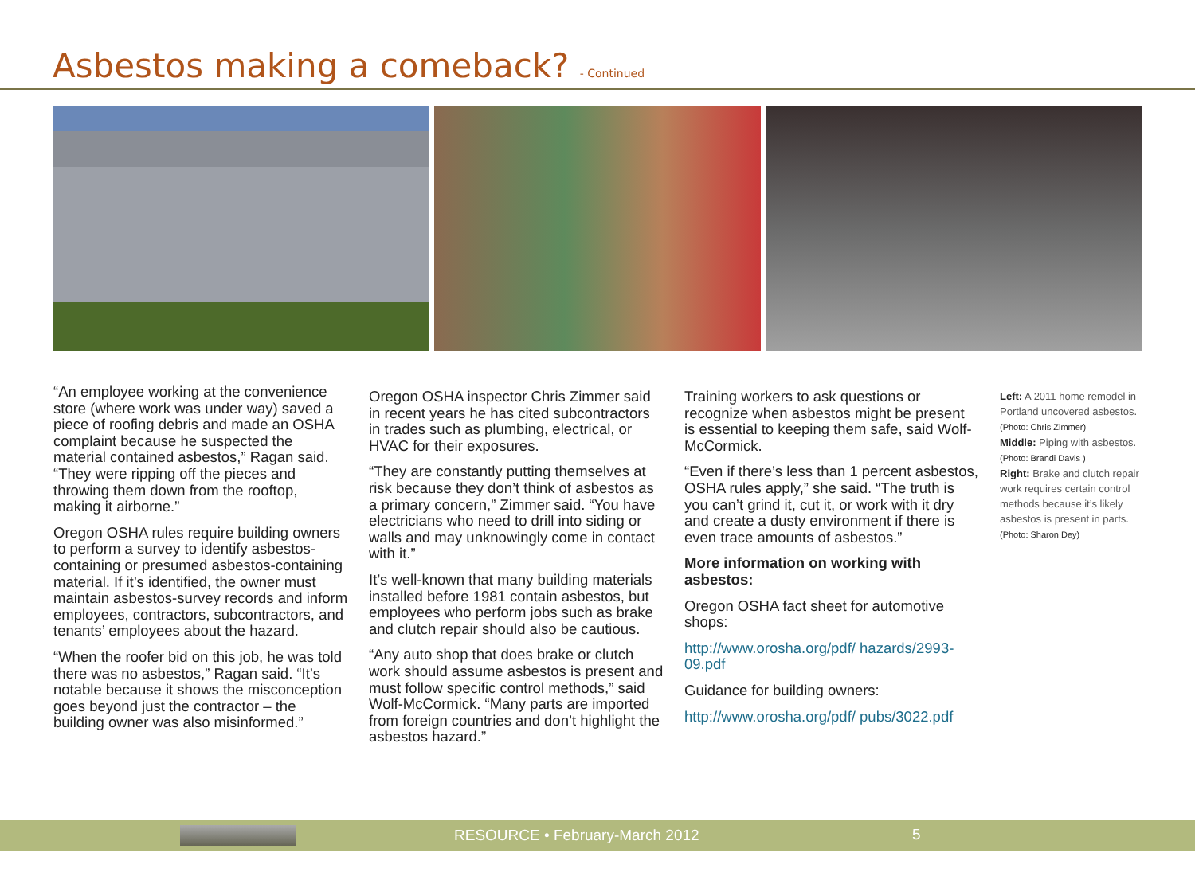Asbestos making a comeback? - Continued
“An employee working at the convenience store (where work was under way) saved a piece of roofing debris and made an OSHA complaint because he suspected the material contained asbestos,” Ragan said. “They were ripping off the pieces and throwing them down from the rooftop, making it airborne.”
Oregon OSHA rules require building owners to perform a survey to identify asbestos-containing or presumed asbestos-containing material. If it’s identified, the owner must maintain asbestos-survey records and inform employees, contractors, subcontractors, and tenants’ employees about the hazard.
“When the roofer bid on this job, he was told there was no asbestos,” Ragan said. “It’s notable because it shows the misconception goes beyond just the contractor – the building owner was also misinformed.”
Oregon OSHA inspector Chris Zimmer said in recent years he has cited subcontractors in trades such as plumbing, electrical, or HVAC for their exposures.
“They are constantly putting themselves at risk because they don’t think of asbestos as a primary concern,” Zimmer said. “You have electricians who need to drill into siding or walls and may unknowingly come in contact with it.”
It’s well-known that many building materials installed before 1981 contain asbestos, but employees who perform jobs such as brake and clutch repair should also be cautious.
“Any auto shop that does brake or clutch work should assume asbestos is present and must follow specific control methods,” said Wolf-McCormick. “Many parts are imported from foreign countries and don’t highlight the asbestos hazard.”
Training workers to ask questions or recognize when asbestos might be present is essential to keeping them safe, said Wolf-McCormick.
“Even if there’s less than 1 percent asbestos, OSHA rules apply,” she said. “The truth is you can’t grind it, cut it, or work with it dry and create a dusty environment if there is even trace amounts of asbestos.”
More information on working with asbestos:
Oregon OSHA fact sheet for automotive shops:
http://www.orosha.org/pdf/ hazards/2993-09.pdf
Guidance for building owners:
http://www.orosha.org/pdf/ pubs/3022.pdf
Left: A 2011 home remodel in Portland uncovered asbestos.
(Photo: Chris Zimmer)
Middle: Piping with asbestos.
(Photo: Brandi Davis )
Right: Brake and clutch repair work requires certain control methods because it’s likely asbestos is present in parts.
(Photo: Sharon Dey)
RESOURCE • February-March 2012 5